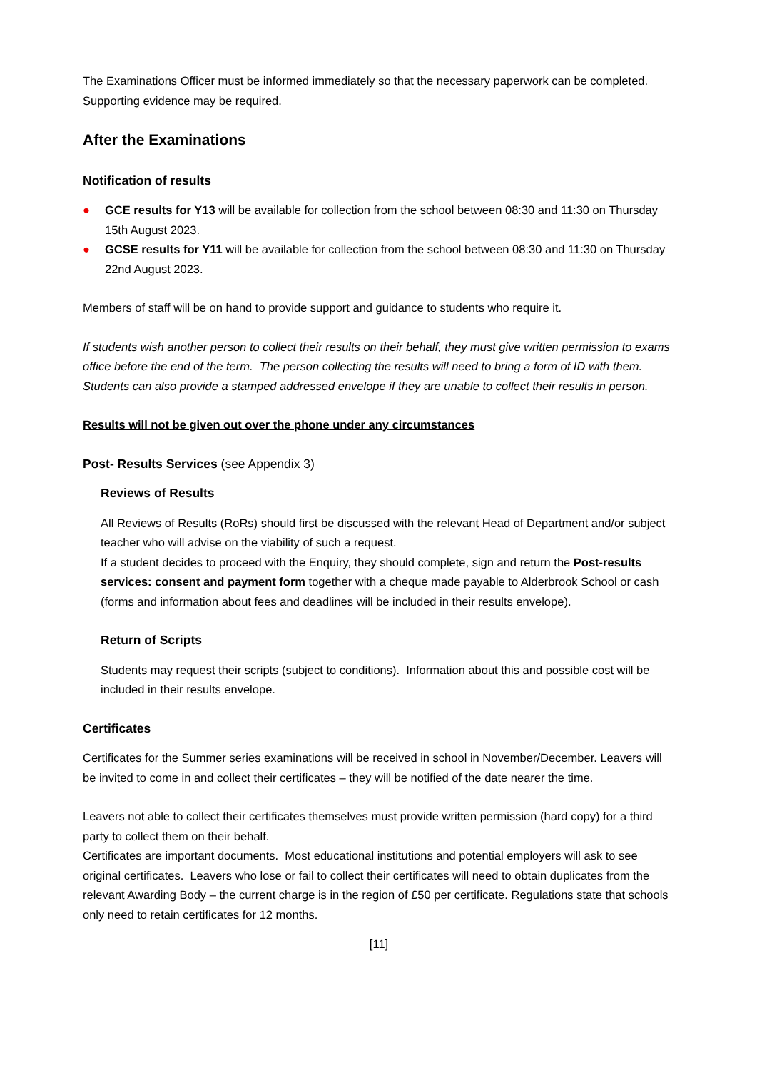The Examinations Officer must be informed immediately so that the necessary paperwork can be completed. Supporting evidence may be required.
After the Examinations
Notification of results
● GCE results for Y13 will be available for collection from the school between 08:30 and 11:30 on Thursday 15th August 2023.
● GCSE results for Y11 will be available for collection from the school between 08:30 and 11:30 on Thursday 22nd August 2023.
Members of staff will be on hand to provide support and guidance to students who require it.
If students wish another person to collect their results on their behalf, they must give written permission to exams office before the end of the term. The person collecting the results will need to bring a form of ID with them. Students can also provide a stamped addressed envelope if they are unable to collect their results in person.
Results will not be given out over the phone under any circumstances
Post- Results Services (see Appendix 3)
Reviews of Results
All Reviews of Results (RoRs) should first be discussed with the relevant Head of Department and/or subject teacher who will advise on the viability of such a request.
If a student decides to proceed with the Enquiry, they should complete, sign and return the Post-results services: consent and payment form together with a cheque made payable to Alderbrook School or cash (forms and information about fees and deadlines will be included in their results envelope).
Return of Scripts
Students may request their scripts (subject to conditions). Information about this and possible cost will be included in their results envelope.
Certificates
Certificates for the Summer series examinations will be received in school in November/December. Leavers will be invited to come in and collect their certificates – they will be notified of the date nearer the time.
Leavers not able to collect their certificates themselves must provide written permission (hard copy) for a third party to collect them on their behalf.
Certificates are important documents. Most educational institutions and potential employers will ask to see original certificates. Leavers who lose or fail to collect their certificates will need to obtain duplicates from the relevant Awarding Body – the current charge is in the region of £50 per certificate. Regulations state that schools only need to retain certificates for 12 months.
[11]